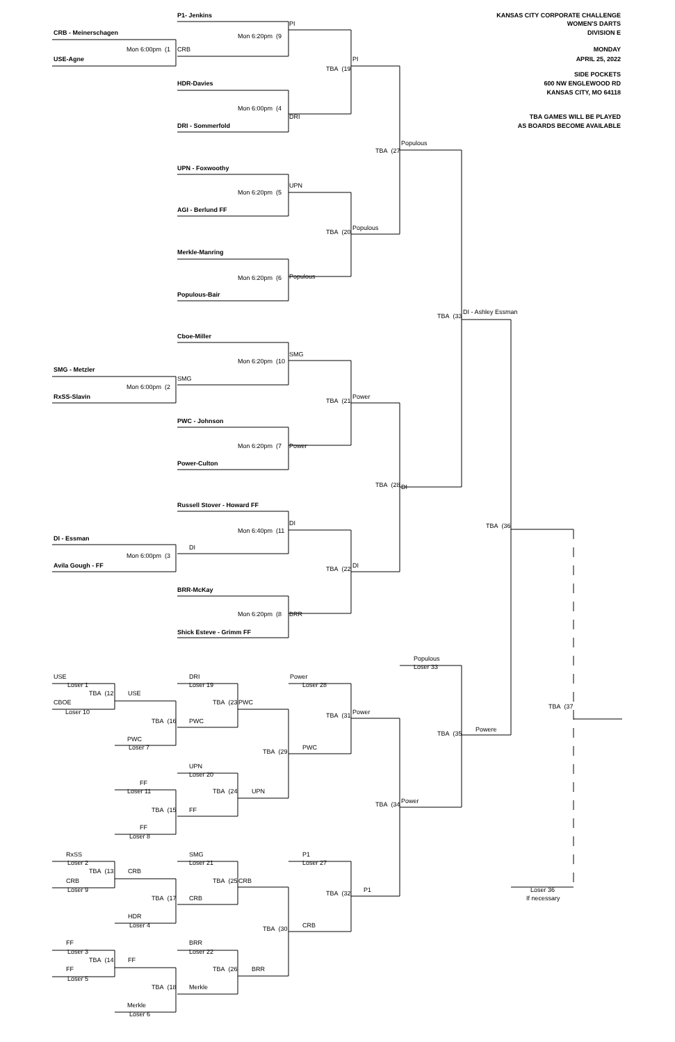P1- Jenkins KANSAS CITY CORPORATE CHALLENGE
PI WOMEN'S DARTS
CRB - Meinerschagen Mon 6:20pm (9 DIVISION E
Mon 6:00pm (1 CRB MONDAY
USE-Agne PI APRIL 25, 2022
TBA (19
SIDE POCKETS
HDR-Davies 600 NW ENGLEWOOD RD
KANSAS CITY, MO 64118
Mon 6:00pm (4
DRI TBA GAMES WILL BE PLAYED
DRI - Sommerfold AS BOARDS BECOME AVAILABLE
Populous
TBA (27
UPN - Foxwoothy
UPN
Mon 6:20pm (5
AGI - Berlund FF
TBA (20 Populous
Merkle-Manring
Mon 6:20pm (6 Populous
Populous-Bair
TBA (33 DI - Ashley Essman
Cboe-Miller
SMG
Mon 6:20pm (10
SMG - Metzler
SMG
Mon 6:00pm (2
RxSS-Slavin TBA (21 Power
PWC - Johnson
Mon 6:20pm (7 Power
Power-Culton
TBA (28 DI
Russell Stover - Howard FF
DI TBA (36
Mon 6:40pm (11
DI - Essman
DI
Mon 6:00pm (3
Avila Gough - FF TBA (22 DI
BRR-McKay
Mon 6:20pm (8 BRR
Shick Esteve - Grimm FF
Populous
Loser 33
USE DRI Power
Loser 1 Loser 19 Loser 28
TBA (12 USE
CBOE TBA (23 PWC TBA (37
Loser 10 TBA (31 Power
TBA (16 PWC
TBA (35 Powere
PWC
Loser 7 TBA (29 PWC
UPN
Loser 20
FF
Loser 11 TBA (24 UPN
TBA (34 Power
TBA (15 FF
FF
Loser 8
RxSS SMG P1
Loser 2 Loser 21 Loser 27
TBA (13 CRB
CRB TBA (25 CRB
Loser 9 TBA (32 P1 Loser 36
TBA (17 CRB If necessary
HDR
Loser 4 TBA (30 CRB
FF BRR
Loser 3 Loser 22
TBA (14 FF
FF TBA (26 BRR
Loser 5
TBA (18 Merkle
Merkle
Loser 6